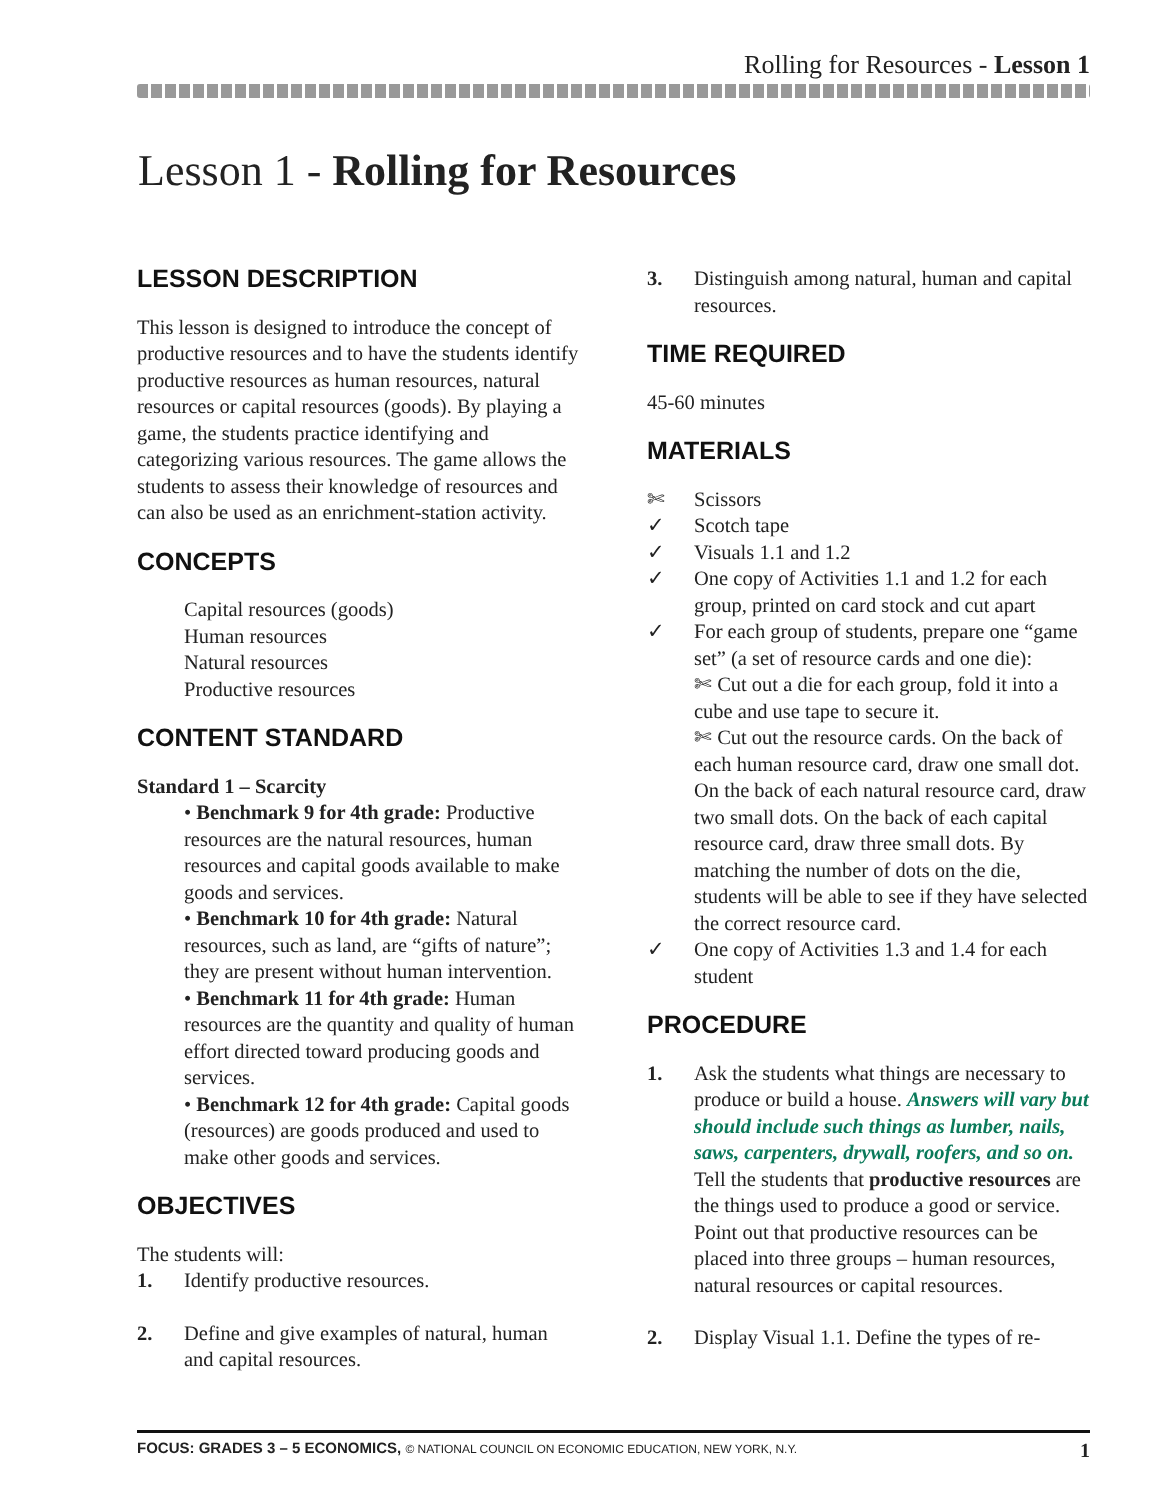Rolling for Resources - Lesson 1
Lesson 1 - Rolling for Resources
LESSON DESCRIPTION
This lesson is designed to introduce the concept of productive resources and to have the students identify productive resources as human resources, natural resources or capital resources (goods). By playing a game, the students practice identifying and categorizing various resources. The game allows the students to assess their knowledge of resources and can also be used as an enrichment-station activity.
CONCEPTS
Capital resources (goods)
Human resources
Natural resources
Productive resources
CONTENT STANDARD
Standard 1 – Scarcity
• Benchmark 9 for 4th grade: Productive resources are the natural resources, human resources and capital goods available to make goods and services.
• Benchmark 10 for 4th grade: Natural resources, such as land, are “gifts of nature”; they are present without human intervention.
• Benchmark 11 for 4th grade: Human resources are the quantity and quality of human effort directed toward producing goods and services.
• Benchmark 12 for 4th grade: Capital goods (resources) are goods produced and used to make other goods and services.
OBJECTIVES
The students will:
1. Identify productive resources.
2. Define and give examples of natural, human and capital resources.
3. Distinguish among natural, human and capital resources.
TIME REQUIRED
45-60 minutes
MATERIALS
✄ Scissors
✓ Scotch tape
✓ Visuals 1.1 and 1.2
✓ One copy of Activities 1.1 and 1.2 for each group, printed on card stock and cut apart
✓ For each group of students, prepare one “game set” (a set of resource cards and one die):
✄ Cut out a die for each group, fold it into a cube and use tape to secure it.
✄ Cut out the resource cards. On the back of each human resource card, draw one small dot. On the back of each natural resource card, draw two small dots. On the back of each capital resource card, draw three small dots. By matching the number of dots on the die, students will be able to see if they have selected the correct resource card.
✓ One copy of Activities 1.3 and 1.4 for each student
PROCEDURE
1. Ask the students what things are necessary to produce or build a house. Answers will vary but should include such things as lumber, nails, saws, carpenters, drywall, roofers, and so on. Tell the students that productive resources are the things used to produce a good or service. Point out that productive resources can be placed into three groups – human resources, natural resources or capital resources.
2. Display Visual 1.1. Define the types of re-
FOCUS: GRADES 3 – 5 ECONOMICS, © NATIONAL COUNCIL ON ECONOMIC EDUCATION, NEW YORK, N.Y. 1